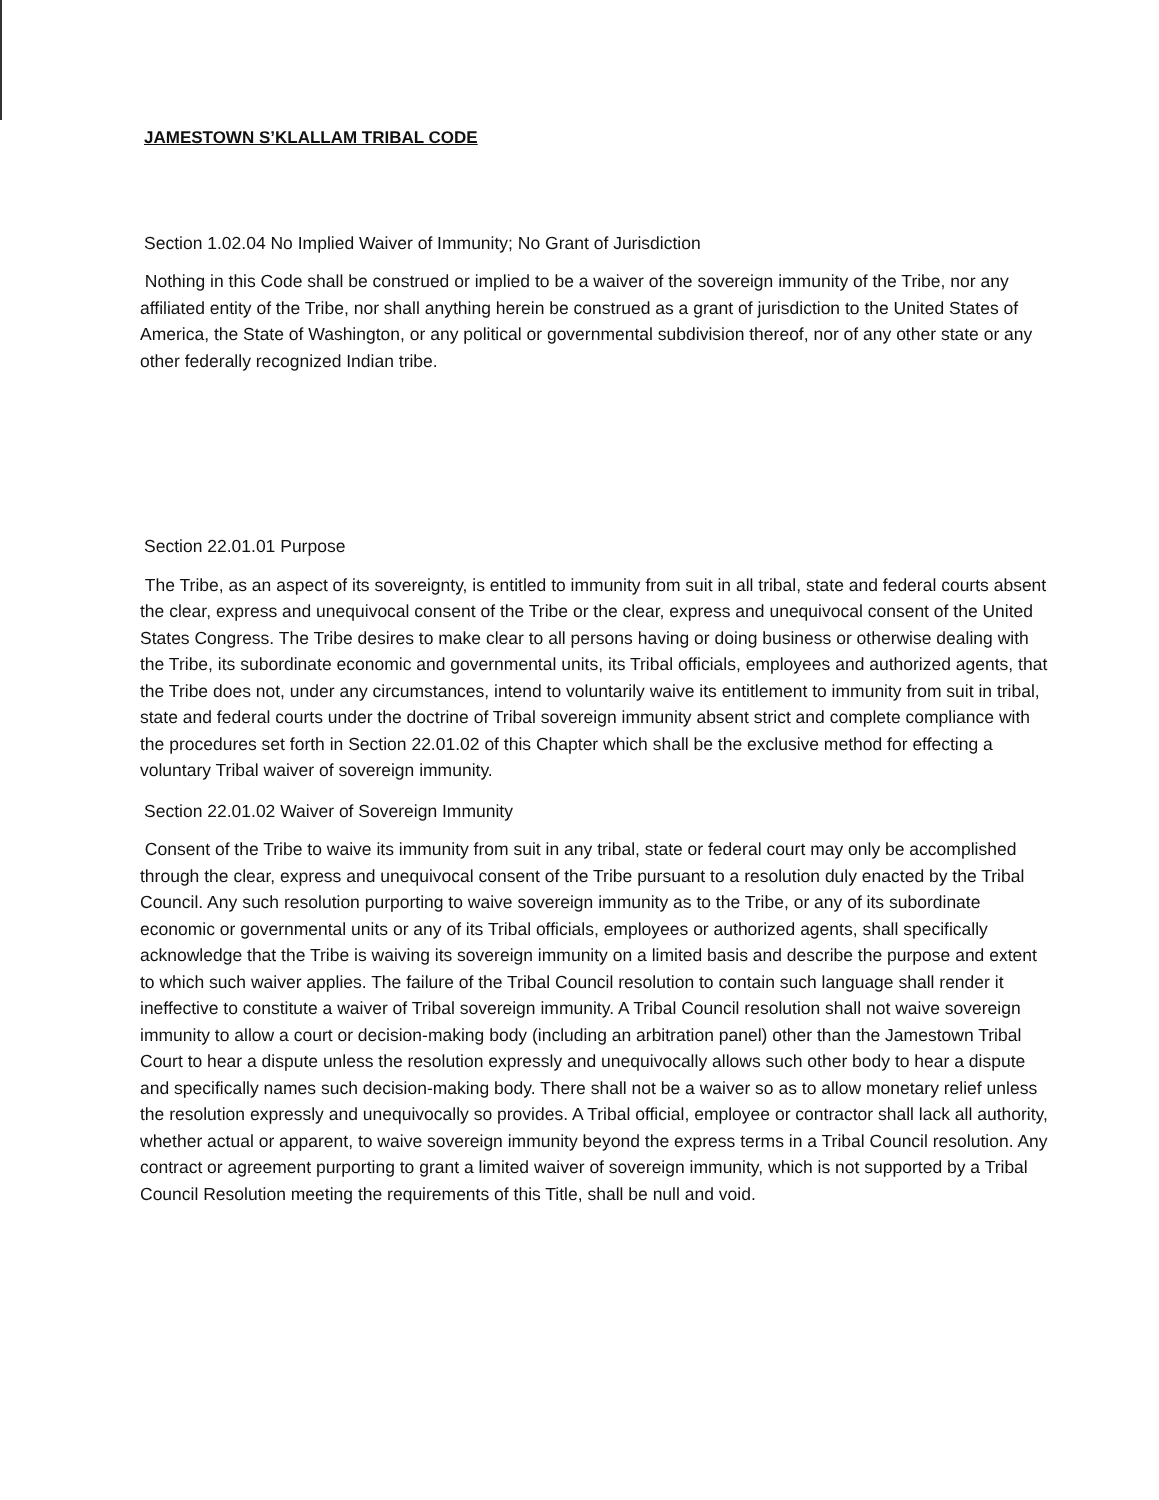JAMESTOWN S’KLALLAM TRIBAL CODE
Section 1.02.04 No Implied Waiver of Immunity; No Grant of Jurisdiction
Nothing in this Code shall be construed or implied to be a waiver of the sovereign immunity of the Tribe, nor any affiliated entity of the Tribe, nor shall anything herein be construed as a grant of jurisdiction to the United States of America, the State of Washington, or any political or governmental subdivision thereof, nor of any other state or any other federally recognized Indian tribe.
Section 22.01.01 Purpose
The Tribe, as an aspect of its sovereignty, is entitled to immunity from suit in all tribal, state and federal courts absent the clear, express and unequivocal consent of the Tribe or the clear, express and unequivocal consent of the United States Congress. The Tribe desires to make clear to all persons having or doing business or otherwise dealing with the Tribe, its subordinate economic and governmental units, its Tribal officials, employees and authorized agents, that the Tribe does not, under any circumstances, intend to voluntarily waive its entitlement to immunity from suit in tribal, state and federal courts under the doctrine of Tribal sovereign immunity absent strict and complete compliance with the procedures set forth in Section 22.01.02 of this Chapter which shall be the exclusive method for effecting a voluntary Tribal waiver of sovereign immunity.
Section 22.01.02 Waiver of Sovereign Immunity
Consent of the Tribe to waive its immunity from suit in any tribal, state or federal court may only be accomplished through the clear, express and unequivocal consent of the Tribe pursuant to a resolution duly enacted by the Tribal Council. Any such resolution purporting to waive sovereign immunity as to the Tribe, or any of its subordinate economic or governmental units or any of its Tribal officials, employees or authorized agents, shall specifically acknowledge that the Tribe is waiving its sovereign immunity on a limited basis and describe the purpose and extent to which such waiver applies. The failure of the Tribal Council resolution to contain such language shall render it ineffective to constitute a waiver of Tribal sovereign immunity. A Tribal Council resolution shall not waive sovereign immunity to allow a court or decision-making body (including an arbitration panel) other than the Jamestown Tribal Court to hear a dispute unless the resolution expressly and unequivocally allows such other body to hear a dispute and specifically names such decision-making body. There shall not be a waiver so as to allow monetary relief unless the resolution expressly and unequivocally so provides. A Tribal official, employee or contractor shall lack all authority, whether actual or apparent, to waive sovereign immunity beyond the express terms in a Tribal Council resolution. Any contract or agreement purporting to grant a limited waiver of sovereign immunity, which is not supported by a Tribal Council Resolution meeting the requirements of this Title, shall be null and void.